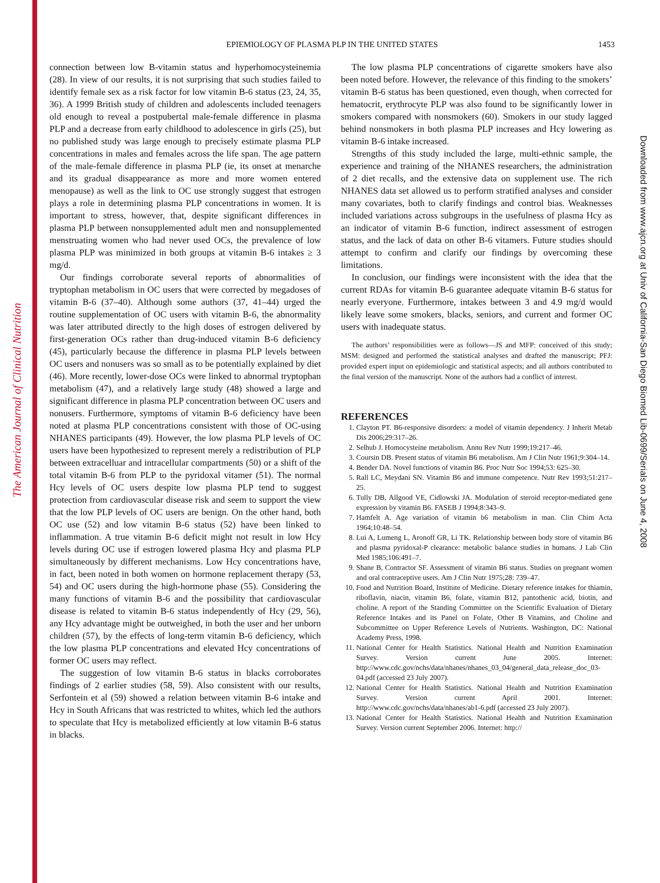The American Journal of Clinical Nutrition
Downloaded from www.ajcn.org at Univ of California-San Diego Biomed Lib-0699/Serials on June 4, 2008
EPIEMIOLOGY OF PLASMA PLP IN THE UNITED STATES
1453
connection between low B-vitamin status and hyperhomocysteinemia (28). In view of our results, it is not surprising that such studies failed to identify female sex as a risk factor for low vitamin B-6 status (23, 24, 35, 36). A 1999 British study of children and adolescents included teenagers old enough to reveal a postpubertal male-female difference in plasma PLP and a decrease from early childhood to adolescence in girls (25), but no published study was large enough to precisely estimate plasma PLP concentrations in males and females across the life span. The age pattern of the male-female difference in plasma PLP (ie, its onset at menarche and its gradual disappearance as more and more women entered menopause) as well as the link to OC use strongly suggest that estrogen plays a role in determining plasma PLP concentrations in women. It is important to stress, however, that, despite significant differences in plasma PLP between nonsupplemented adult men and nonsupplemented menstruating women who had never used OCs, the prevalence of low plasma PLP was minimized in both groups at vitamin B-6 intakes ≥ 3 mg/d.
Our findings corroborate several reports of abnormalities of tryptophan metabolism in OC users that were corrected by megadoses of vitamin B-6 (37–40). Although some authors (37, 41–44) urged the routine supplementation of OC users with vitamin B-6, the abnormality was later attributed directly to the high doses of estrogen delivered by first-generation OCs rather than drug-induced vitamin B-6 deficiency (45), particularly because the difference in plasma PLP levels between OC users and nonusers was so small as to be potentially explained by diet (46). More recently, lower-dose OCs were linked to abnormal tryptophan metabolism (47), and a relatively large study (48) showed a large and significant difference in plasma PLP concentration between OC users and nonusers. Furthermore, symptoms of vitamin B-6 deficiency have been noted at plasma PLP concentrations consistent with those of OC-using NHANES participants (49). However, the low plasma PLP levels of OC users have been hypothesized to represent merely a redistribution of PLP between extracelluar and intracellular compartments (50) or a shift of the total vitamin B-6 from PLP to the pyridoxal vitamer (51). The normal Hcy levels of OC users despite low plasma PLP tend to suggest protection from cardiovascular disease risk and seem to support the view that the low PLP levels of OC users are benign. On the other hand, both OC use (52) and low vitamin B-6 status (52) have been linked to inflammation. A true vitamin B-6 deficit might not result in low Hcy levels during OC use if estrogen lowered plasma Hcy and plasma PLP simultaneously by different mechanisms. Low Hcy concentrations have, in fact, been noted in both women on hormone replacement therapy (53, 54) and OC users during the high-hormone phase (55). Considering the many functions of vitamin B-6 and the possibility that cardiovascular disease is related to vitamin B-6 status independently of Hcy (29, 56), any Hcy advantage might be outweighed, in both the user and her unborn children (57), by the effects of long-term vitamin B-6 deficiency, which the low plasma PLP concentrations and elevated Hcy concentrations of former OC users may reflect.
The suggestion of low vitamin B-6 status in blacks corroborates findings of 2 earlier studies (58, 59). Also consistent with our results, Serfontein et al (59) showed a relation between vitamin B-6 intake and Hcy in South Africans that was restricted to whites, which led the authors to speculate that Hcy is metabolized efficiently at low vitamin B-6 status in blacks.
The low plasma PLP concentrations of cigarette smokers have also been noted before. However, the relevance of this finding to the smokers’ vitamin B-6 status has been questioned, even though, when corrected for hematocrit, erythrocyte PLP was also found to be significantly lower in smokers compared with nonsmokers (60). Smokers in our study lagged behind nonsmokers in both plasma PLP increases and Hcy lowering as vitamin B-6 intake increased.
Strengths of this study included the large, multi-ethnic sample, the experience and training of the NHANES researchers, the administration of 2 diet recalls, and the extensive data on supplement use. The rich NHANES data set allowed us to perform stratified analyses and consider many covariates, both to clarify findings and control bias. Weaknesses included variations across subgroups in the usefulness of plasma Hcy as an indicator of vitamin B-6 function, indirect assessment of estrogen status, and the lack of data on other B-6 vitamers. Future studies should attempt to confirm and clarify our findings by overcoming these limitations.
In conclusion, our findings were inconsistent with the idea that the current RDAs for vitamin B-6 guarantee adequate vitamin B-6 status for nearly everyone. Furthermore, intakes between 3 and 4.9 mg/d would likely leave some smokers, blacks, seniors, and current and former OC users with inadequate status.
The authors’ responsibilities were as follows—JS and MFP: conceived of this study; MSM: designed and performed the statistical analyses and drafted the manuscript; PFJ: provided expert input on epidemiologic and statistical aspects; and all authors contributed to the final version of the manuscript. None of the authors had a conflict of interest.
REFERENCES
1. Clayton PT. B6-responsive disorders: a model of vitamin dependency. J Inherit Metab Dis 2006;29:317–26.
2. Selhub J. Homocysteine metabolism. Annu Rev Nutr 1999;19:217–46.
3. Coursin DB. Present status of vitamin B6 metabolism. Am J Clin Nutr 1961;9:304–14.
4. Bender DA. Novel functions of vitamin B6. Proc Nutr Soc 1994;53: 625–30.
5. Rall LC, Meydani SN. Vitamin B6 and immune competence. Nutr Rev 1993;51:217–25.
6. Tully DB, Allgood VE, Cidlowski JA. Modulation of steroid receptor-mediated gene expression by vitamin B6. FASEB J 1994;8:343–9.
7. Hamfelt A. Age variation of vitamin b6 metabolism in man. Clin Chim Acta 1964;10:48–54.
8. Lui A, Lumeng L, Aronoff GR, Li TK. Relationship between body store of vitamin B6 and plasma pyridoxal-P clearance: metabolic balance studies in humans. J Lab Clin Med 1985;106:491–7.
9. Shane B, Contractor SF. Assessment of vitamin B6 status. Studies on pregnant women and oral contraceptive users. Am J Clin Nutr 1975;28: 739–47.
10. Food and Nutrition Board, Institute of Medicine. Dietary reference intakes for thiamin, riboflavin, niacin, vitamin B6, folate, vitamin B12, pantothenic acid, biotin, and choline. A report of the Standing Committee on the Scientific Evaluation of Dietary Reference Intakes and its Panel on Folate, Other B Vitamins, and Choline and Subcommittee on Upper Reference Levels of Nutrients. Washington, DC: National Academy Press, 1998.
11. National Center for Health Statistics. National Health and Nutrition Examination Survey. Version current June 2005. Internet: http://www.cdc.gov/nchs/data/nhanes/nhanes_03_04/general_data_release_doc_03-04.pdf (accessed 23 July 2007).
12. National Center for Health Statistics. National Health and Nutrition Examination Survey. Version current April 2001. Internet: http://www.cdc.gov/nchs/data/nhanes/ab1-6.pdf (accessed 23 July 2007).
13. National Center for Health Statistics. National Health and Nutrition Examination Survey. Version current September 2006. Internet: http://